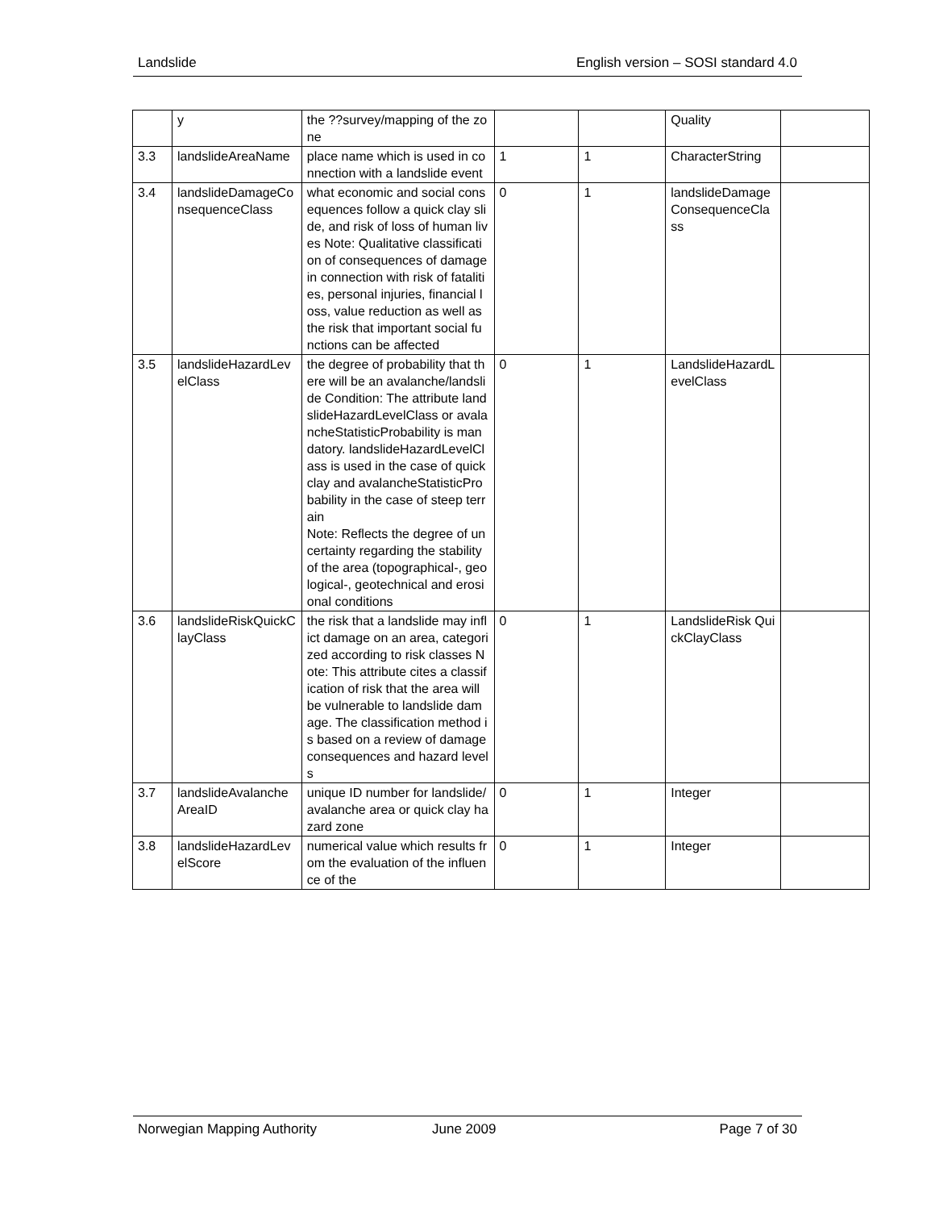Landslide English version – SOSI standard 4.0
| | y | the ??survey/mapping of the zone | | | Quality | |
| 3.3 | landslideAreaName | place name which is used in connection with a landslide event | 1 | 1 | CharacterString | |
| 3.4 | landslideDamageConsequenceClass | what economic and social consequences follow a quick clay slide, and risk of loss of human lives Note: Qualitative classification of consequences of damage in connection with risk of fatalities, personal injuries, financial loss, value reduction as well as the risk that important social functions can be affected | 0 | 1 | landslideDamageConsequenceClass | |
| 3.5 | landslideHazardLevelClass | the degree of probability that there will be an avalanche/landslide Condition: The attribute landslideHazardLevelClass or avalancheStatisticProbability is mandatory. landslideHazardLevelClass is used in the case of quick clay and avalancheStatisticProbability in the case of steep terrain Note: Reflects the degree of uncertainty regarding the stability of the area (topographical-, geological-, geotechnical and erosional conditions | 0 | 1 | LandslideHazardLevelClass | |
| 3.6 | landslideRiskQuickClayClass | the risk that a landslide may inflict damage on an area, categorized according to risk classes Note: This attribute cites a classification of risk that the area will be vulnerable to landslide damage. The classification method is based on a review of damage consequences and hazard levels | 0 | 1 | LandslideRisk QuickClayClass | |
| 3.7 | landslideAvalancheAreaID | unique ID number for landslide/avalanche area or quick clay hazard zone | 0 | 1 | Integer | |
| 3.8 | landslideHazardLevelScore | numerical value which results from the evaluation of the influence of the | 0 | 1 | Integer | |
Norwegian Mapping Authority June 2009 Page 7 of 30